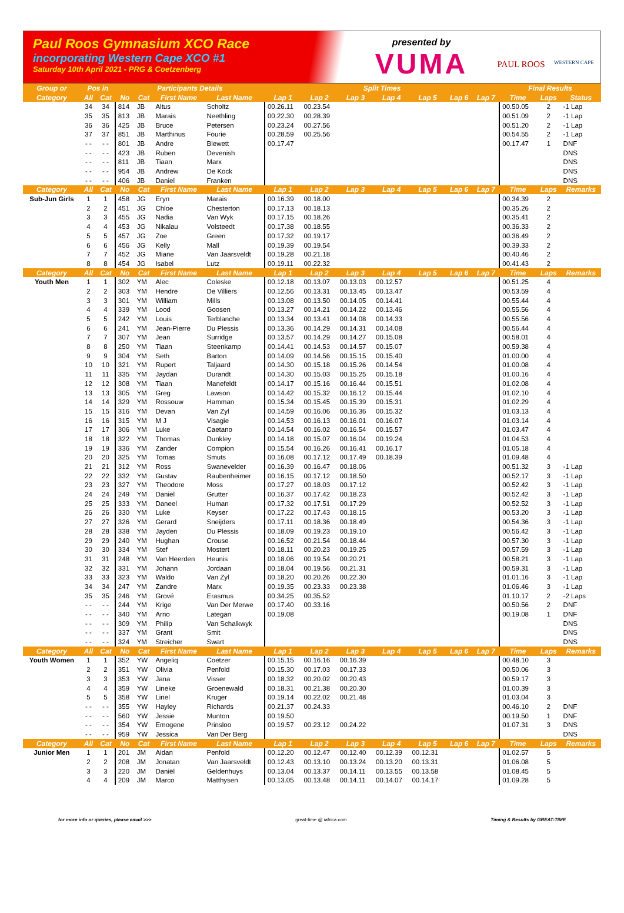Paul Roos Gymnasium XCO Race
incorporating Western Cape XCO #1
Saturday 10th April 2021 - PRG & Coetzenberg
presented by
VUMA
PAUL ROOS
WESTERN CAPE
| Group or | Pos in | | Participants Details | | | | Split Times | | | | | | | Final Results | | |
| --- | --- | --- | --- | --- | --- | --- | --- | --- | --- | --- | --- | --- | --- | --- | --- | --- |
| Category | All | Cat | No | Cat | First Name | Last Name | Lap 1 | Lap 2 | Lap 3 | Lap 4 | Lap 5 | Lap 6 | Lap 7 | Time | Laps | Status |
| | 34 | 34 | 814 | JB | Altus | Scholtz | 00.26.11 | 00.23.54 | | | | | | 00.50.05 | 2 | -1 Lap |
| | 35 | 35 | 813 | JB | Marais | Neethling | 00.22.30 | 00.28.39 | | | | | | 00.51.09 | 2 | -1 Lap |
| | 36 | 36 | 425 | JB | Bruce | Petersen | 00.23.24 | 00.27.56 | | | | | | 00.51.20 | 2 | -1 Lap |
| | 37 | 37 | 851 | JB | Marthinus | Fourie | 00.28.59 | 00.25.56 | | | | | | 00.54.55 | 2 | -1 Lap |
| | - - | - - | 801 | JB | Andre | Blewett | 00.17.47 | | | | | | | 00.17.47 | 1 | DNF |
| | - - | - - | 423 | JB | Ruben | Devenish | | | | | | | | | | DNS |
| | - - | - - | 811 | JB | Tiaan | Marx | | | | | | | | | | DNS |
| | - - | - - | 954 | JB | Andrew | De Kock | | | | | | | | | | DNS |
| | - - | - - | 406 | JB | Daniel | Franken | | | | | | | | | | DNS |
| Category | All | Cat | No | Cat | First Name | Last Name | Lap 1 | Lap 2 | Lap 3 | Lap 4 | Lap 5 | Lap 6 | Lap 7 | Time | Laps | Remarks |
| Sub-Jun Girls | 1 | 1 | 458 | JG | Eryn | Marais | 00.16.39 | 00.18.00 | | | | | | 00.34.39 | 2 | |
| | 2 | 2 | 451 | JG | Chloe | Chesterton | 00.17.13 | 00.18.13 | | | | | | 00.35.26 | 2 | |
| | 3 | 3 | 455 | JG | Nadia | Van Wyk | 00.17.15 | 00.18.26 | | | | | | 00.35.41 | 2 | |
| | 4 | 4 | 453 | JG | Nikalau | Volsteedt | 00.17.38 | 00.18.55 | | | | | | 00.36.33 | 2 | |
| | 5 | 5 | 457 | JG | Zoe | Green | 00.17.32 | 00.19.17 | | | | | | 00.36.49 | 2 | |
| | 6 | 6 | 456 | JG | Kelly | Mall | 00.19.39 | 00.19.54 | | | | | | 00.39.33 | 2 | |
| | 7 | 7 | 452 | JG | Miane | Van Jaarsveldt | 00.19.28 | 00.21.18 | | | | | | 00.40.46 | 2 | |
| | 8 | 8 | 454 | JG | Isabel | Lutz | 00.19.11 | 00.22.32 | | | | | | 00.41.43 | 2 | |
| Category | All | Cat | No | Cat | First Name | Last Name | Lap 1 | Lap 2 | Lap 3 | Lap 4 | Lap 5 | Lap 6 | Lap 7 | Time | Laps | Remarks |
| Youth Men | 1 | 1 | 302 | YM | Alec | Coleske | 00.12.18 | 00.13.07 | 00.13.03 | 00.12.57 | | | | 00.51.25 | 4 | |
| | 2 | 2 | 303 | YM | Hendre | De Villiers | 00.12.56 | 00.13.31 | 00.13.45 | 00.13.47 | | | | 00.53.59 | 4 | |
| | 3 | 3 | 301 | YM | William | Mills | 00.13.08 | 00.13.50 | 00.14.05 | 00.14.41 | | | | 00.55.44 | 4 | |
| | 4 | 4 | 339 | YM | Lood | Goosen | 00.13.27 | 00.14.21 | 00.14.22 | 00.13.46 | | | | 00.55.56 | 4 | |
| | 5 | 5 | 242 | YM | Louis | Terblanche | 00.13.34 | 00.13.41 | 00.14.08 | 00.14.33 | | | | 00.55.56 | 4 | |
| | 6 | 6 | 241 | YM | Jean-Pierre | Du Plessis | 00.13.36 | 00.14.29 | 00.14.31 | 00.14.08 | | | | 00.56.44 | 4 | |
| | 7 | 7 | 307 | YM | Jean | Surridge | 00.13.57 | 00.14.29 | 00.14.27 | 00.15.08 | | | | 00.58.01 | 4 | |
| | 8 | 8 | 250 | YM | Tiaan | Steenkamp | 00.14.41 | 00.14.53 | 00.14.57 | 00.15.07 | | | | 00.59.38 | 4 | |
| | 9 | 9 | 304 | YM | Seth | Barton | 00.14.09 | 00.14.56 | 00.15.15 | 00.15.40 | | | | 01.00.00 | 4 | |
| | 10 | 10 | 321 | YM | Rupert | Taljaard | 00.14.30 | 00.15.18 | 00.15.26 | 00.14.54 | | | | 01.00.08 | 4 | |
| | 11 | 11 | 335 | YM | Jaydan | Durandt | 00.14.30 | 00.15.03 | 00.15.25 | 00.15.18 | | | | 01.00.16 | 4 | |
| | 12 | 12 | 308 | YM | Tiaan | Manefeldt | 00.14.17 | 00.15.16 | 00.16.44 | 00.15.51 | | | | 01.02.08 | 4 | |
| | 13 | 13 | 305 | YM | Greg | Lawson | 00.14.42 | 00.15.32 | 00.16.12 | 00.15.44 | | | | 01.02.10 | 4 | |
| | 14 | 14 | 329 | YM | Rossouw | Hamman | 00.15.34 | 00.15.45 | 00.15.39 | 00.15.31 | | | | 01.02.29 | 4 | |
| | 15 | 15 | 316 | YM | Devan | Van Zyl | 00.14.59 | 00.16.06 | 00.16.36 | 00.15.32 | | | | 01.03.13 | 4 | |
| | 16 | 16 | 315 | YM | M J | Visagie | 00.14.53 | 00.16.13 | 00.16.01 | 00.16.07 | | | | 01.03.14 | 4 | |
| | 17 | 17 | 306 | YM | Luke | Caetano | 00.14.54 | 00.16.02 | 00.16.54 | 00.15.57 | | | | 01.03.47 | 4 | |
| | 18 | 18 | 322 | YM | Thomas | Dunkley | 00.14.18 | 00.15.07 | 00.16.04 | 00.19.24 | | | | 01.04.53 | 4 | |
| | 19 | 19 | 336 | YM | Zander | Compion | 00.15.54 | 00.16.26 | 00.16.41 | 00.16.17 | | | | 01.05.18 | 4 | |
| | 20 | 20 | 325 | YM | Tomas | Smuts | 00.16.08 | 00.17.12 | 00.17.49 | 00.18.39 | | | | 01.09.48 | 4 | |
| | 21 | 21 | 312 | YM | Ross | Swanevelder | 00.16.39 | 00.16.47 | 00.18.06 | | | | | 00.51.32 | 3 | -1 Lap |
| | 22 | 22 | 332 | YM | Gustav | Raubenheimer | 00.16.15 | 00.17.12 | 00.18.50 | | | | | 00.52.17 | 3 | -1 Lap |
| | 23 | 23 | 327 | YM | Theodore | Moss | 00.17.27 | 00.18.03 | 00.17.12 | | | | | 00.52.42 | 3 | -1 Lap |
| | 24 | 24 | 249 | YM | Daniel | Grutter | 00.16.37 | 00.17.42 | 00.18.23 | | | | | 00.52.42 | 3 | -1 Lap |
| | 25 | 25 | 333 | YM | Daneel | Human | 00.17.32 | 00.17.51 | 00.17.29 | | | | | 00.52.52 | 3 | -1 Lap |
| | 26 | 26 | 330 | YM | Luke | Keyser | 00.17.22 | 00.17.43 | 00.18.15 | | | | | 00.53.20 | 3 | -1 Lap |
| | 27 | 27 | 326 | YM | Gerard | Sneijders | 00.17.11 | 00.18.36 | 00.18.49 | | | | | 00.54.36 | 3 | -1 Lap |
| | 28 | 28 | 338 | YM | Jayden | Du Plessis | 00.18.09 | 00.19.23 | 00.19.10 | | | | | 00.56.42 | 3 | -1 Lap |
| | 29 | 29 | 240 | YM | Hughan | Crouse | 00.16.52 | 00.21.54 | 00.18.44 | | | | | 00.57.30 | 3 | -1 Lap |
| | 30 | 30 | 334 | YM | Stef | Mostert | 00.18.11 | 00.20.23 | 00.19.25 | | | | | 00.57.59 | 3 | -1 Lap |
| | 31 | 31 | 248 | YM | Van Heerden | Heunis | 00.18.06 | 00.19.54 | 00.20.21 | | | | | 00.58.21 | 3 | -1 Lap |
| | 32 | 32 | 331 | YM | Johann | Jordaan | 00.18.04 | 00.19.56 | 00.21.31 | | | | | 00.59.31 | 3 | -1 Lap |
| | 33 | 33 | 323 | YM | Waldo | Van Zyl | 00.18.20 | 00.20.26 | 00.22.30 | | | | | 01.01.16 | 3 | -1 Lap |
| | 34 | 34 | 247 | YM | Zandre | Marx | 00.19.35 | 00.23.33 | 00.23.38 | | | | | 01.06.46 | 3 | -1 Lap |
| | 35 | 35 | 246 | YM | Grové | Erasmus | 00.34.25 | 00.35.52 | | | | | | 01.10.17 | 2 | -2 Laps |
| | - - | - - | 244 | YM | Krige | Van Der Merwe | 00.17.40 | 00.33.16 | | | | | | 00.50.56 | 2 | DNF |
| | - - | - - | 340 | YM | Arno | Lategan | 00.19.08 | | | | | | | 00.19.08 | 1 | DNF |
| | - - | - - | 309 | YM | Philip | Van Schalkwyk | | | | | | | | | | DNS |
| | - - | - - | 337 | YM | Grant | Smit | | | | | | | | | | DNS |
| | - - | - - | 324 | YM | Streicher | Swart | | | | | | | | | | DNS |
| Category | All | Cat | No | Cat | First Name | Last Name | Lap 1 | Lap 2 | Lap 3 | Lap 4 | Lap 5 | Lap 6 | Lap 7 | Time | Laps | Remarks |
| Youth Women | 1 | 1 | 352 | YW | Angeliq | Coetzer | 00.15.15 | 00.16.16 | 00.16.39 | | | | | 00.48.10 | 3 | |
| | 2 | 2 | 351 | YW | Olivia | Penfold | 00.15.30 | 00.17.03 | 00.17.33 | | | | | 00.50.06 | 3 | |
| | 3 | 3 | 353 | YW | Jana | Visser | 00.18.32 | 00.20.02 | 00.20.43 | | | | | 00.59.17 | 3 | |
| | 4 | 4 | 359 | YW | Lineke | Groenewald | 00.18.31 | 00.21.38 | 00.20.30 | | | | | 01.00.39 | 3 | |
| | 5 | 5 | 358 | YW | Linel | Kruger | 00.19.14 | 00.22.02 | 00.21.48 | | | | | 01.03.04 | 3 | |
| | - - | - - | 355 | YW | Hayley | Richards | 00.21.37 | 00.24.33 | | | | | | 00.46.10 | 2 | DNF |
| | - - | - - | 560 | YW | Jessie | Munton | 00.19.50 | | | | | | | 00.19.50 | 1 | DNF |
| | - - | - - | 354 | YW | Emogene | Prinsloo | 00.19.57 | 00.23.12 | 00.24.22 | | | | | 01.07.31 | 3 | DNS |
| | - - | - - | 959 | YW | Jessica | Van Der Berg | | | | | | | | | | DNS |
| Category | All | Cat | No | Cat | First Name | Last Name | Lap 1 | Lap 2 | Lap 3 | Lap 4 | Lap 5 | Lap 6 | Lap 7 | Time | Laps | Remarks |
| Junior Men | 1 | 1 | 201 | JM | Aidan | Penfold | 00.12.20 | 00.12.47 | 00.12.40 | 00.12.39 | 00.12.31 | | | 01.02.57 | 5 | |
| | 2 | 2 | 208 | JM | Jonatan | Van Jaarsveldt | 00.12.43 | 00.13.10 | 00.13.24 | 00.13.20 | 00.13.31 | | | 01.06.08 | 5 | |
| | 3 | 3 | 220 | JM | Daniël | Geldenhuys | 00.13.04 | 00.13.37 | 00.14.11 | 00.13.55 | 00.13.58 | | | 01.08.45 | 5 | |
| | 4 | 4 | 209 | JM | Marco | Matthysen | 00.13.05 | 00.13.48 | 00.14.11 | 00.14.07 | 00.14.17 | | | 01.09.28 | 5 | |
for more info or queries, please email >>> great-time @ iafrica.com Timing & Results by GREAT-TIME